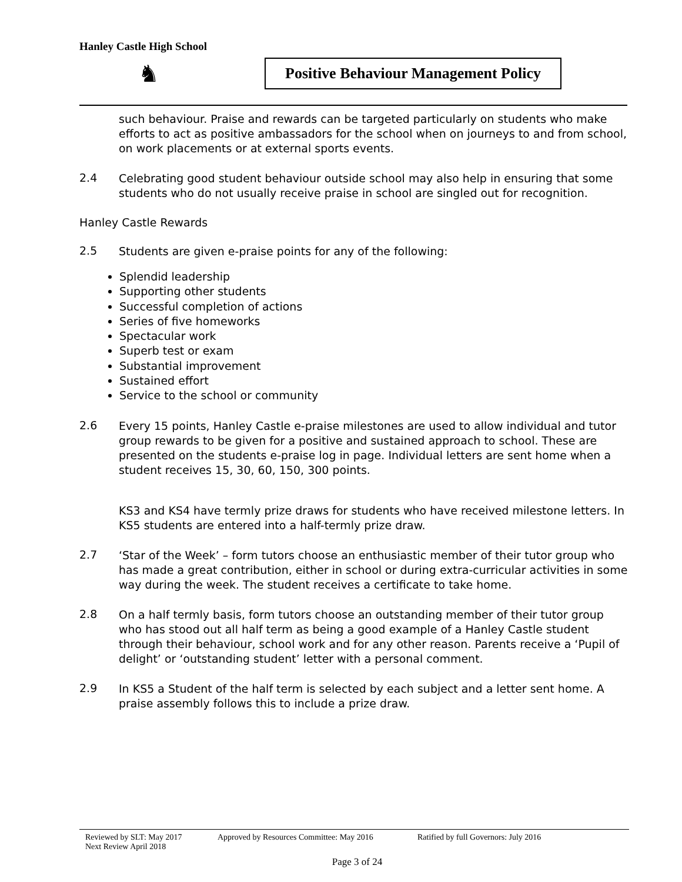Hanley Castle High School
♞
Positive Behaviour Management Policy
such behaviour. Praise and rewards can be targeted particularly on students who make efforts to act as positive ambassadors for the school when on journeys to and from school, on work placements or at external sports events.
2.4
Celebrating good student behaviour outside school may also help in ensuring that some students who do not usually receive praise in school are singled out for recognition.
Hanley Castle Rewards
2.5
Students are given e-praise points for any of the following:
Splendid leadership
Supporting other students
Successful completion of actions
Series of five homeworks
Spectacular work
Superb test or exam
Substantial improvement
Sustained effort
Service to the school or community
2.6
Every 15 points, Hanley Castle e-praise milestones are used to allow individual and tutor group rewards to be given for a positive and sustained approach to school. These are presented on the students e-praise log in page. Individual letters are sent home when a student receives 15, 30, 60, 150, 300 points.
KS3 and KS4 have termly prize draws for students who have received milestone letters. In KS5 students are entered into a half-termly prize draw.
2.7
‘Star of the Week’ – form tutors choose an enthusiastic member of their tutor group who has made a great contribution, either in school or during extra-curricular activities in some way during the week. The student receives a certificate to take home.
2.8
On a half termly basis, form tutors choose an outstanding member of their tutor group who has stood out all half term as being a good example of a Hanley Castle student through their behaviour, school work and for any other reason. Parents receive a ‘Pupil of delight’ or ‘outstanding student’ letter with a personal comment.
2.9
In KS5 a Student of the half term is selected by each subject and a letter sent home. A praise assembly follows this to include a prize draw.
Reviewed by SLT: May 2017 Approved by Resources Committee: May 2016 Ratified by full Governors: July 2016
Next Review April 2018
Page 3 of 24